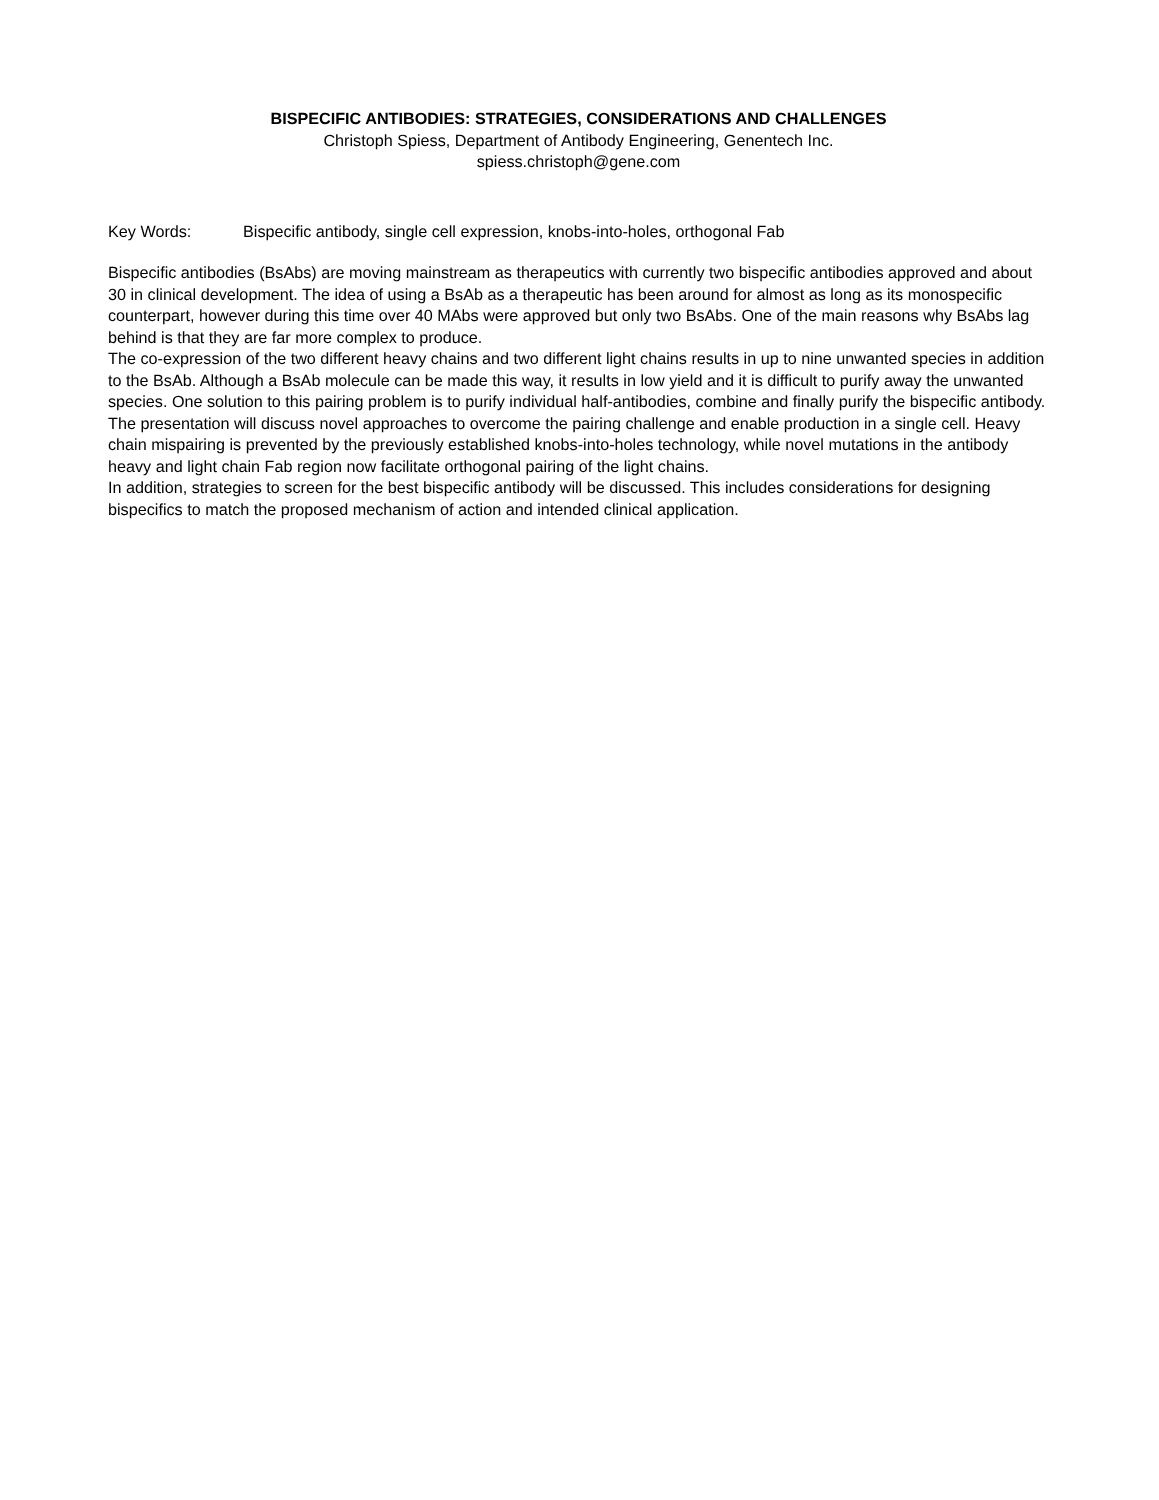BISPECIFIC ANTIBODIES: STRATEGIES, CONSIDERATIONS AND CHALLENGES
Christoph Spiess, Department of Antibody Engineering, Genentech Inc.
spiess.christoph@gene.com
Key Words: Bispecific antibody, single cell expression, knobs-into-holes, orthogonal Fab
Bispecific antibodies (BsAbs) are moving mainstream as therapeutics with currently two bispecific antibodies approved and about 30 in clinical development. The idea of using a BsAb as a therapeutic has been around for almost as long as its monospecific counterpart, however during this time over 40 MAbs were approved but only two BsAbs. One of the main reasons why BsAbs lag behind is that they are far more complex to produce.
The co-expression of the two different heavy chains and two different light chains results in up to nine unwanted species in addition to the BsAb. Although a BsAb molecule can be made this way, it results in low yield and it is difficult to purify away the unwanted species. One solution to this pairing problem is to purify individual half-antibodies, combine and finally purify the bispecific antibody.
The presentation will discuss novel approaches to overcome the pairing challenge and enable production in a single cell. Heavy chain mispairing is prevented by the previously established knobs-into-holes technology, while novel mutations in the antibody heavy and light chain Fab region now facilitate orthogonal pairing of the light chains.
In addition, strategies to screen for the best bispecific antibody will be discussed. This includes considerations for designing bispecifics to match the proposed mechanism of action and intended clinical application.